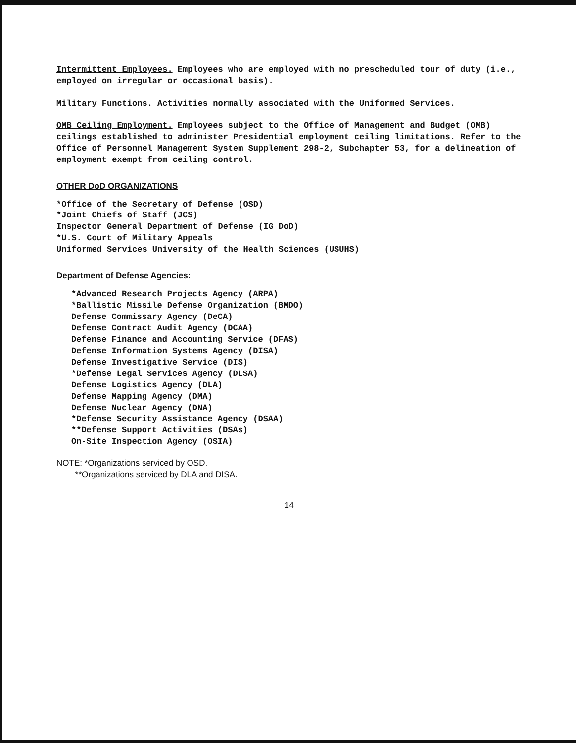Intermittent Employees. Employees who are employed with no prescheduled tour of duty (i.e., employed on irregular or occasional basis).
Military Functions. Activities normally associated with the Uniformed Services.
OMB Ceiling Employment. Employees subject to the Office of Management and Budget (OMB) ceilings established to administer Presidential employment ceiling limitations. Refer to the Office of Personnel Management System Supplement 298-2, Subchapter 53, for a delineation of employment exempt from ceiling control.
OTHER DoD ORGANIZATIONS
*Office of the Secretary of Defense (OSD)
*Joint Chiefs of Staff (JCS)
Inspector General Department of Defense (IG DoD)
*U.S. Court of Military Appeals
Uniformed Services University of the Health Sciences (USUHS)
Department of Defense Agencies:
*Advanced Research Projects Agency (ARPA)
*Ballistic Missile Defense Organization (BMDO)
Defense Commissary Agency (DeCA)
Defense Contract Audit Agency (DCAA)
Defense Finance and Accounting Service (DFAS)
Defense Information Systems Agency (DISA)
Defense Investigative Service (DIS)
*Defense Legal Services Agency (DLSA)
Defense Logistics Agency (DLA)
Defense Mapping Agency (DMA)
Defense Nuclear Agency (DNA)
*Defense Security Assistance Agency (DSAA)
**Defense Support Activities (DSAs)
On-Site Inspection Agency (OSIA)
NOTE: *Organizations serviced by OSD.
**Organizations serviced by DLA and DISA.
14